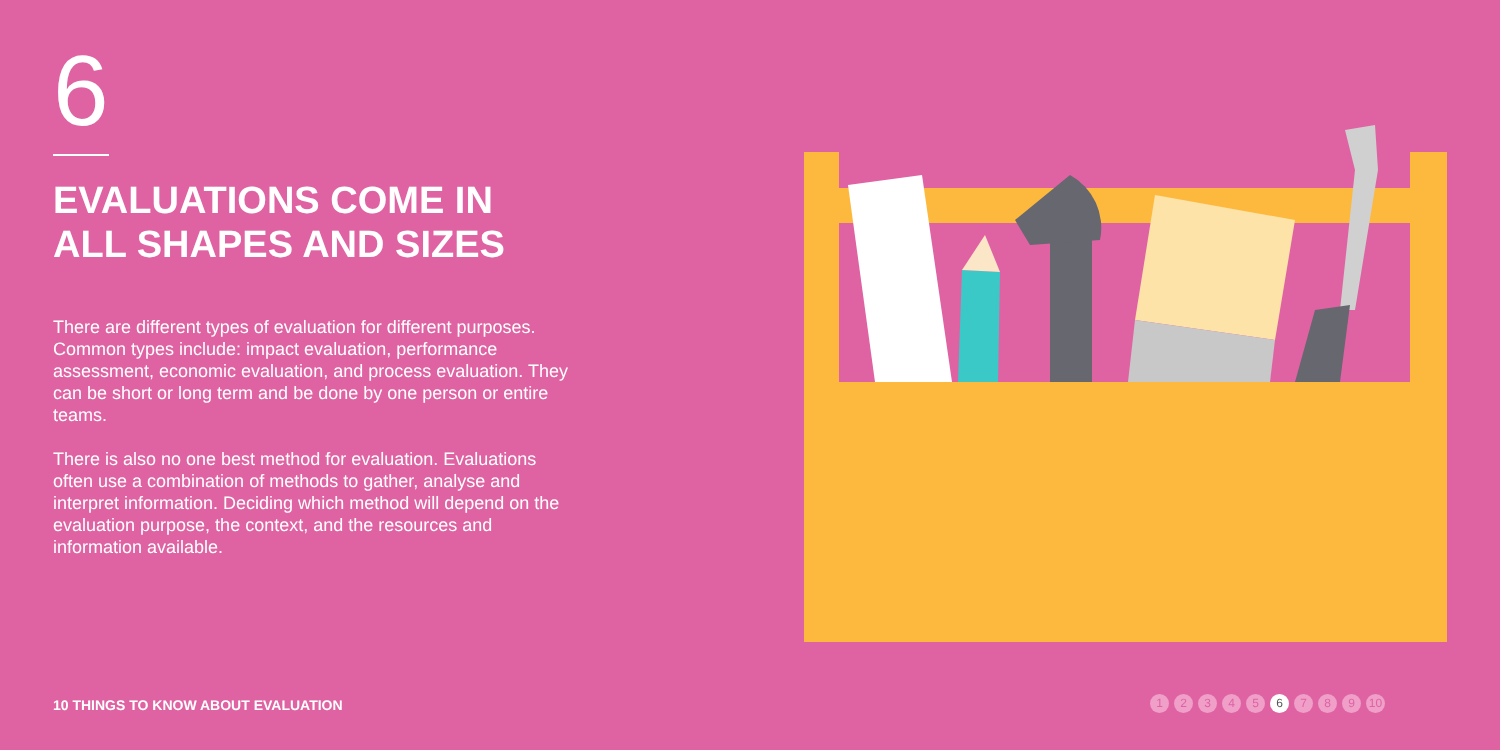6
EVALUATIONS COME IN
ALL SHAPES AND SIZES
There are different types of evaluation for different purposes. Common types include: impact evaluation, performance assessment, economic evaluation, and process evaluation. They can be short or long term and be done by one person or entire teams.
There is also no one best method for evaluation. Evaluations often use a combination of methods to gather, analyse and interpret information. Deciding which method will depend on the evaluation purpose, the context, and the resources and information available.
10 THINGS TO KNOW ABOUT EVALUATION
1 2 3 4 5 6 7 8 9 10